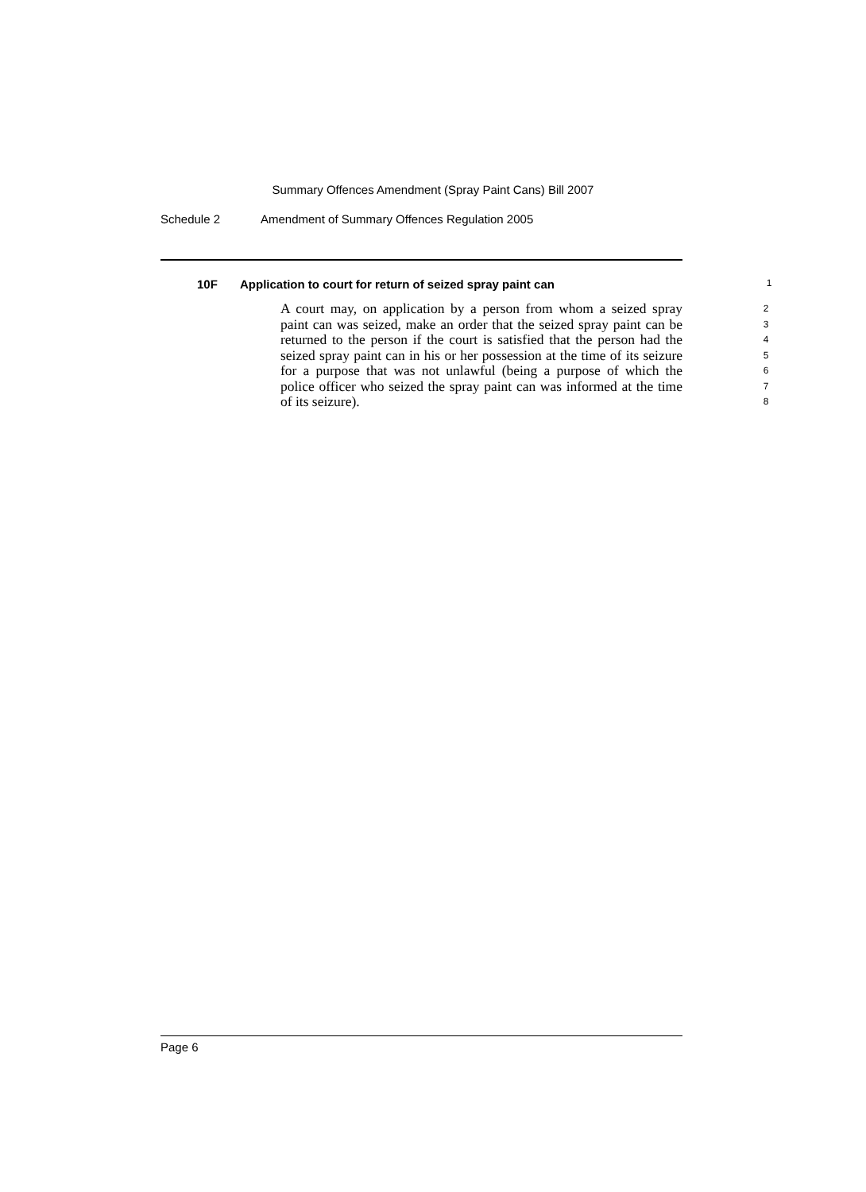Summary Offences Amendment (Spray Paint Cans) Bill 2007
Schedule 2 Amendment of Summary Offences Regulation 2005
10F Application to court for return of seized spray paint can
1
A court may, on application by a person from whom a seized spray paint can was seized, make an order that the seized spray paint can be returned to the person if the court is satisfied that the person had the seized spray paint can in his or her possession at the time of its seizure for a purpose that was not unlawful (being a purpose of which the police officer who seized the spray paint can was informed at the time of its seizure).
2
3
4
5
6
7
8
Page 6